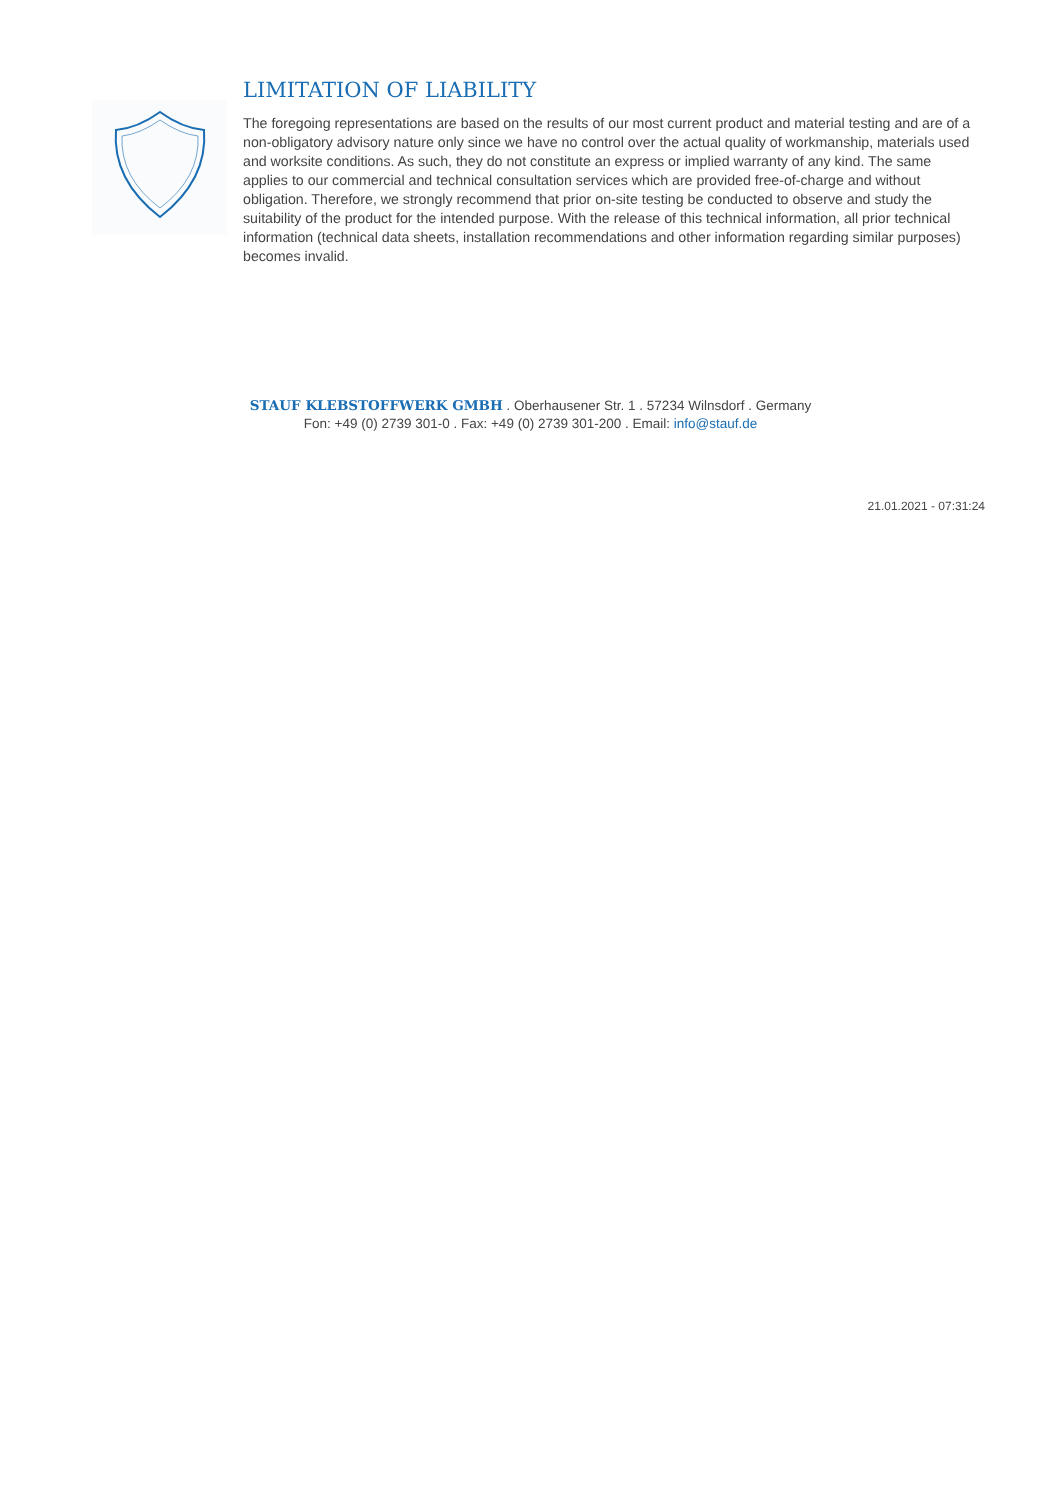LIMITATION OF LIABILITY
The foregoing representations are based on the results of our most current product and material testing and are of a non-obligatory advisory nature only since we have no control over the actual quality of workmanship, materials used and worksite conditions. As such, they do not constitute an express or implied warranty of any kind. The same applies to our commercial and technical consultation services which are provided free-of-charge and without obligation. Therefore, we strongly recommend that prior on-site testing be conducted to observe and study the suitability of the product for the intended purpose. With the release of this technical information, all prior technical information (technical data sheets, installation recommendations and other information regarding similar purposes) becomes invalid.
STAUF KLEBSTOFFWERK GMBH . Oberhausener Str. 1 . 57234 Wilnsdorf . Germany
Fon: +49 (0) 2739 301-0 . Fax: +49 (0) 2739 301-200 . Email: info@stauf.de
21.01.2021 - 07:31:24